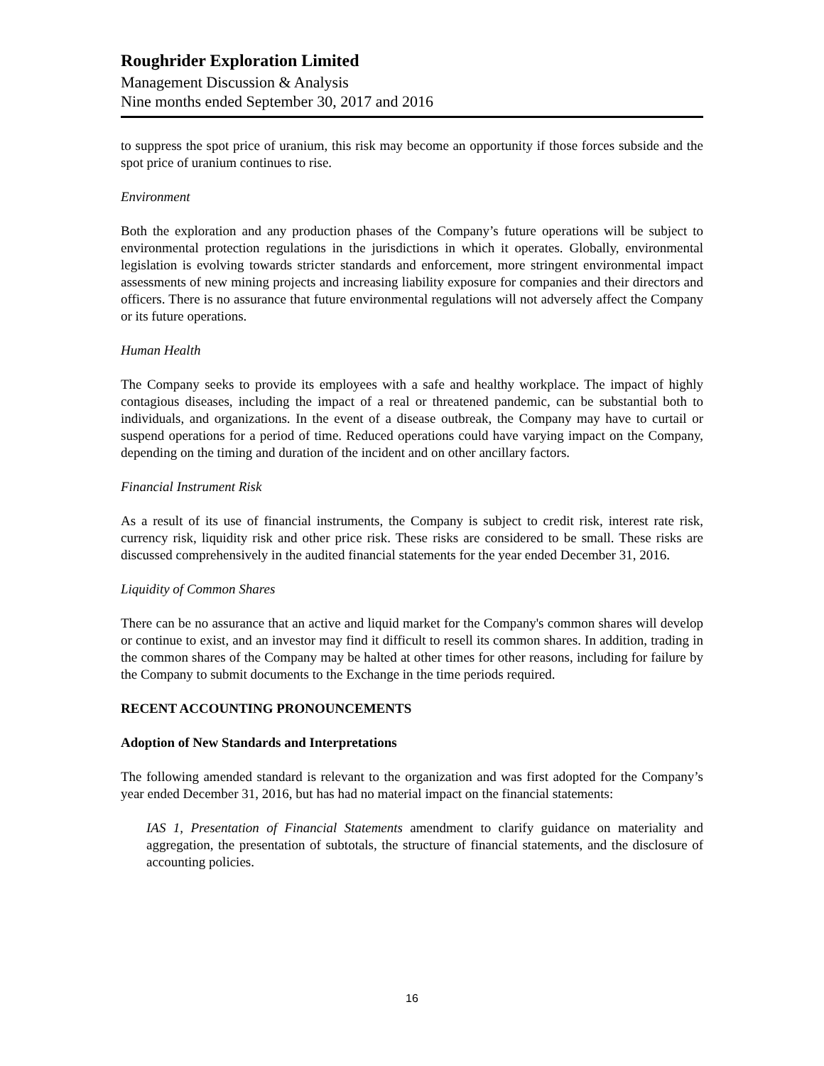Roughrider Exploration Limited
Management Discussion & Analysis
Nine months ended September 30, 2017 and 2016
to suppress the spot price of uranium, this risk may become an opportunity if those forces subside and the spot price of uranium continues to rise.
Environment
Both the exploration and any production phases of the Company’s future operations will be subject to environmental protection regulations in the jurisdictions in which it operates. Globally, environmental legislation is evolving towards stricter standards and enforcement, more stringent environmental impact assessments of new mining projects and increasing liability exposure for companies and their directors and officers. There is no assurance that future environmental regulations will not adversely affect the Company or its future operations.
Human Health
The Company seeks to provide its employees with a safe and healthy workplace. The impact of highly contagious diseases, including the impact of a real or threatened pandemic, can be substantial both to individuals, and organizations. In the event of a disease outbreak, the Company may have to curtail or suspend operations for a period of time. Reduced operations could have varying impact on the Company, depending on the timing and duration of the incident and on other ancillary factors.
Financial Instrument Risk
As a result of its use of financial instruments, the Company is subject to credit risk, interest rate risk, currency risk, liquidity risk and other price risk. These risks are considered to be small. These risks are discussed comprehensively in the audited financial statements for the year ended December 31, 2016.
Liquidity of Common Shares
There can be no assurance that an active and liquid market for the Company's common shares will develop or continue to exist, and an investor may find it difficult to resell its common shares. In addition, trading in the common shares of the Company may be halted at other times for other reasons, including for failure by the Company to submit documents to the Exchange in the time periods required.
RECENT ACCOUNTING PRONOUNCEMENTS
Adoption of New Standards and Interpretations
The following amended standard is relevant to the organization and was first adopted for the Company’s year ended December 31, 2016, but has had no material impact on the financial statements:
IAS 1, Presentation of Financial Statements amendment to clarify guidance on materiality and aggregation, the presentation of subtotals, the structure of financial statements, and the disclosure of accounting policies.
16